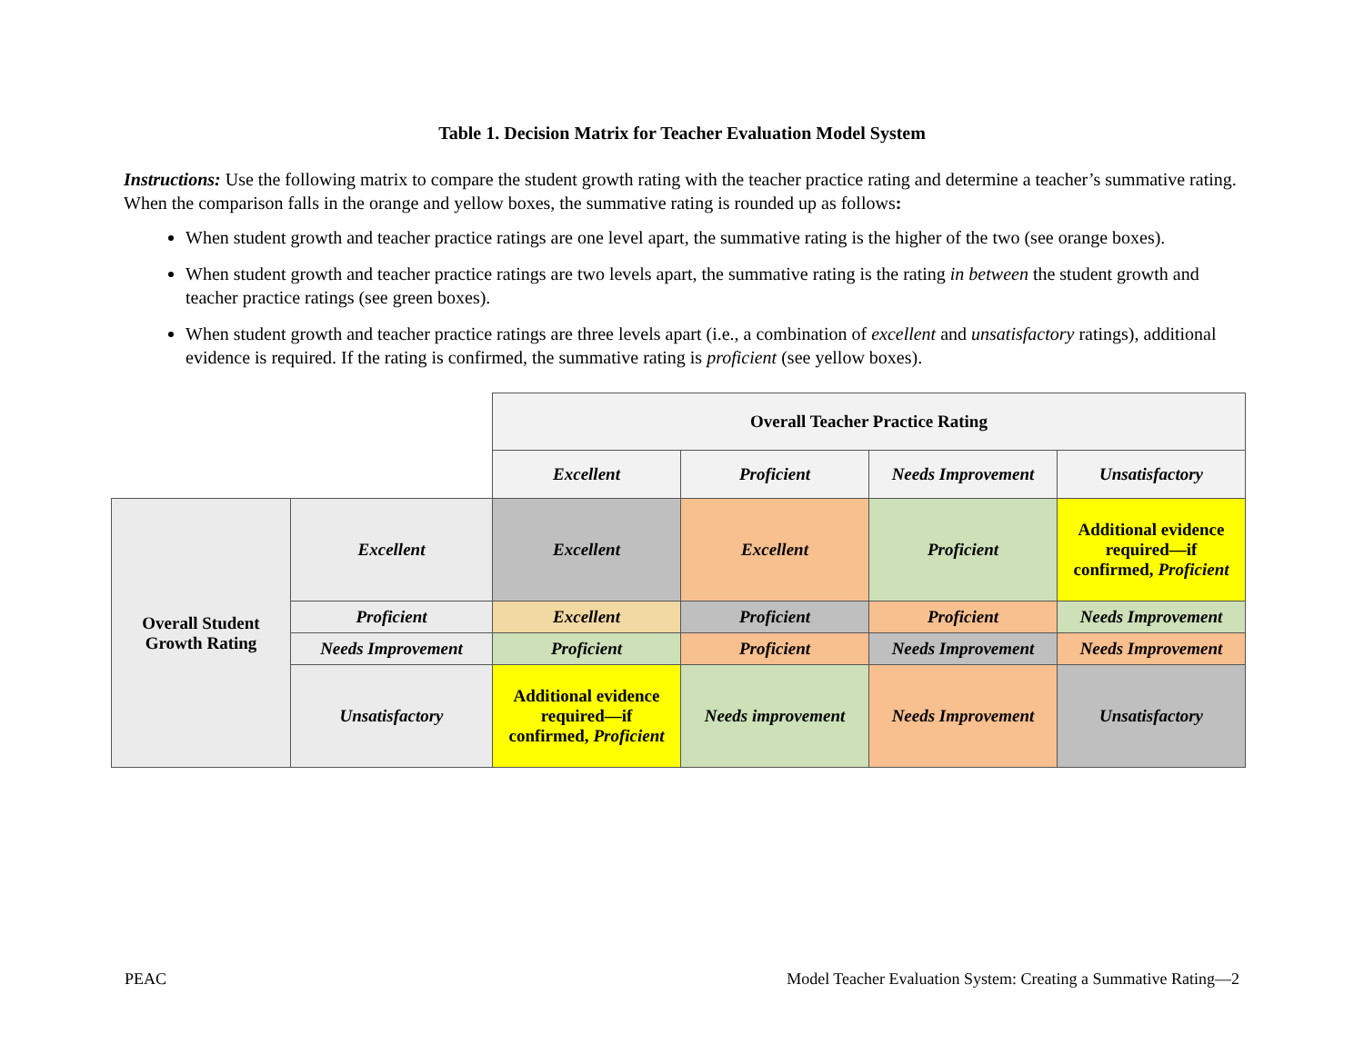Table 1. Decision Matrix for Teacher Evaluation Model System
Instructions: Use the following matrix to compare the student growth rating with the teacher practice rating and determine a teacher’s summative rating. When the comparison falls in the orange and yellow boxes, the summative rating is rounded up as follows:
When student growth and teacher practice ratings are one level apart, the summative rating is the higher of the two (see orange boxes).
When student growth and teacher practice ratings are two levels apart, the summative rating is the rating in between the student growth and teacher practice ratings (see green boxes).
When student growth and teacher practice ratings are three levels apart (i.e., a combination of excellent and unsatisfactory ratings), additional evidence is required. If the rating is confirmed, the summative rating is proficient (see yellow boxes).
| | | Overall Teacher Practice Rating | | | |
| --- | --- | --- | --- | --- | --- |
| | | Excellent | Proficient | Needs Improvement | Unsatisfactory |
| Overall Student Growth Rating | Excellent | Excellent | Excellent | Proficient | Additional evidence required—if confirmed, Proficient |
| | Proficient | Excellent | Proficient | Proficient | Needs Improvement |
| | Needs Improvement | Proficient | Proficient | Needs Improvement | Needs Improvement |
| | Unsatisfactory | Additional evidence required—if confirmed, Proficient | Needs improvement | Needs Improvement | Unsatisfactory |
PEAC Model Teacher Evaluation System: Creating a Summative Rating—2